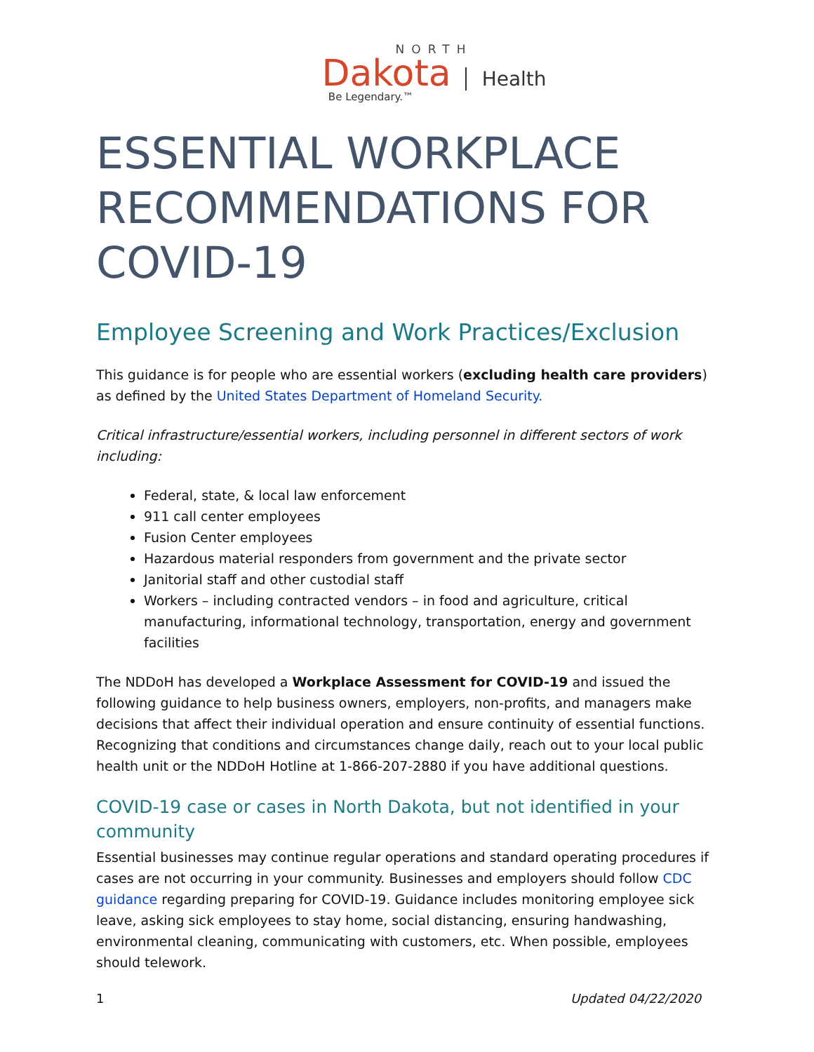NORTH
Dakota Health
Be Legendary.™
ESSENTIAL WORKPLACE RECOMMENDATIONS FOR COVID-19
Employee Screening and Work Practices/Exclusion
This guidance is for people who are essential workers (excluding health care providers) as defined by the United States Department of Homeland Security.
Critical infrastructure/essential workers, including personnel in different sectors of work including:
Federal, state, & local law enforcement
911 call center employees
Fusion Center employees
Hazardous material responders from government and the private sector
Janitorial staff and other custodial staff
Workers – including contracted vendors – in food and agriculture, critical manufacturing, informational technology, transportation, energy and government facilities
The NDDoH has developed a Workplace Assessment for COVID-19 and issued the following guidance to help business owners, employers, non-profits, and managers make decisions that affect their individual operation and ensure continuity of essential functions. Recognizing that conditions and circumstances change daily, reach out to your local public health unit or the NDDoH Hotline at 1-866-207-2880 if you have additional questions.
COVID-19 case or cases in North Dakota, but not identified in your community
Essential businesses may continue regular operations and standard operating procedures if cases are not occurring in your community. Businesses and employers should follow CDC guidance regarding preparing for COVID-19. Guidance includes monitoring employee sick leave, asking sick employees to stay home, social distancing, ensuring handwashing, environmental cleaning, communicating with customers, etc. When possible, employees should telework.
1 Updated 04/22/2020